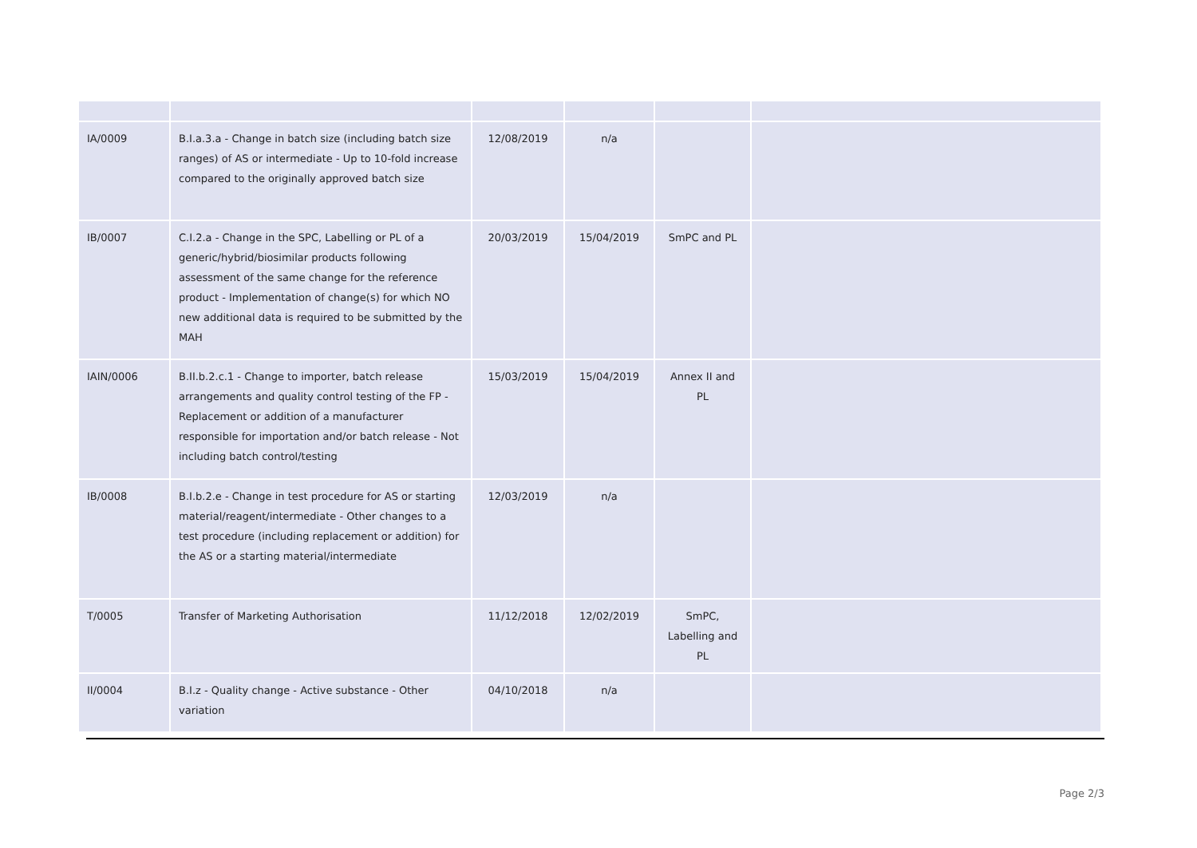| IA/0009 | B.I.a.3.a - Change in batch size (including batch size ranges) of AS or intermediate - Up to 10-fold increase compared to the originally approved batch size | 12/08/2019 | n/a | | |
| IB/0007 | C.I.2.a - Change in the SPC, Labelling or PL of a generic/hybrid/biosimilar products following assessment of the same change for the reference product - Implementation of change(s) for which NO new additional data is required to be submitted by the MAH | 20/03/2019 | 15/04/2019 | SmPC and PL | |
| IAIN/0006 | B.II.b.2.c.1 - Change to importer, batch release arrangements and quality control testing of the FP - Replacement or addition of a manufacturer responsible for importation and/or batch release - Not including batch control/testing | 15/03/2019 | 15/04/2019 | Annex II and PL | |
| IB/0008 | B.I.b.2.e - Change in test procedure for AS or starting material/reagent/intermediate - Other changes to a test procedure (including replacement or addition) for the AS or a starting material/intermediate | 12/03/2019 | n/a | | |
| T/0005 | Transfer of Marketing Authorisation | 11/12/2018 | 12/02/2019 | SmPC, Labelling and PL | |
| II/0004 | B.I.z - Quality change - Active substance - Other variation | 04/10/2018 | n/a | | |
Page 2/3